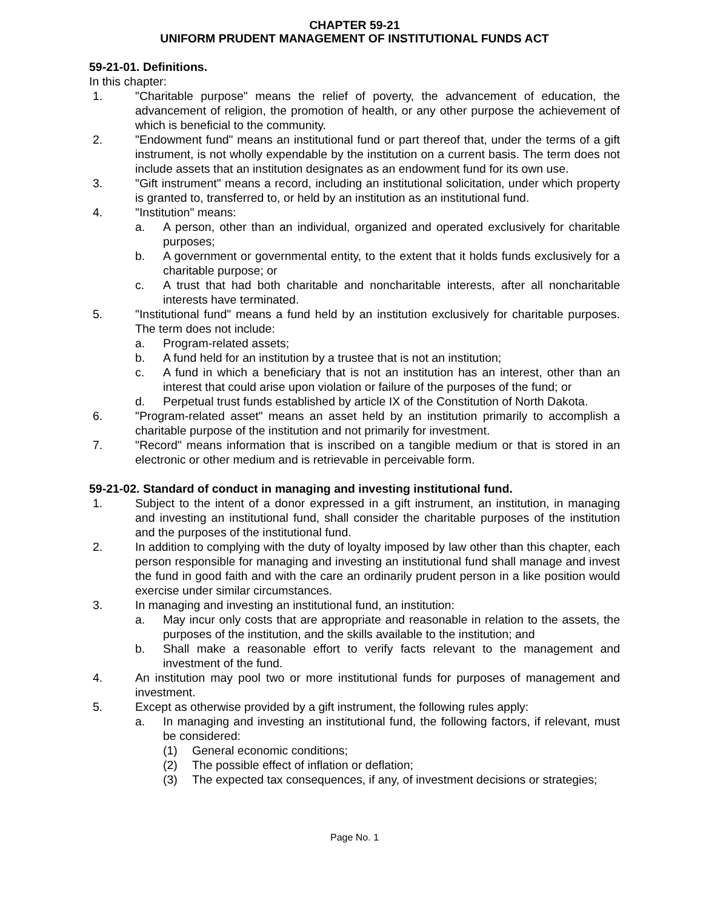CHAPTER 59-21
UNIFORM PRUDENT MANAGEMENT OF INSTITUTIONAL FUNDS ACT
59-21-01. Definitions.
In this chapter:
1. "Charitable purpose" means the relief of poverty, the advancement of education, the advancement of religion, the promotion of health, or any other purpose the achievement of which is beneficial to the community.
2. "Endowment fund" means an institutional fund or part thereof that, under the terms of a gift instrument, is not wholly expendable by the institution on a current basis. The term does not include assets that an institution designates as an endowment fund for its own use.
3. "Gift instrument" means a record, including an institutional solicitation, under which property is granted to, transferred to, or held by an institution as an institutional fund.
4. "Institution" means:
a. A person, other than an individual, organized and operated exclusively for charitable purposes;
b. A government or governmental entity, to the extent that it holds funds exclusively for a charitable purpose; or
c. A trust that had both charitable and noncharitable interests, after all noncharitable interests have terminated.
5. "Institutional fund" means a fund held by an institution exclusively for charitable purposes. The term does not include:
a. Program-related assets;
b. A fund held for an institution by a trustee that is not an institution;
c. A fund in which a beneficiary that is not an institution has an interest, other than an interest that could arise upon violation or failure of the purposes of the fund; or
d. Perpetual trust funds established by article IX of the Constitution of North Dakota.
6. "Program-related asset" means an asset held by an institution primarily to accomplish a charitable purpose of the institution and not primarily for investment.
7. "Record" means information that is inscribed on a tangible medium or that is stored in an electronic or other medium and is retrievable in perceivable form.
59-21-02. Standard of conduct in managing and investing institutional fund.
1. Subject to the intent of a donor expressed in a gift instrument, an institution, in managing and investing an institutional fund, shall consider the charitable purposes of the institution and the purposes of the institutional fund.
2. In addition to complying with the duty of loyalty imposed by law other than this chapter, each person responsible for managing and investing an institutional fund shall manage and invest the fund in good faith and with the care an ordinarily prudent person in a like position would exercise under similar circumstances.
3. In managing and investing an institutional fund, an institution:
a. May incur only costs that are appropriate and reasonable in relation to the assets, the purposes of the institution, and the skills available to the institution; and
b. Shall make a reasonable effort to verify facts relevant to the management and investment of the fund.
4. An institution may pool two or more institutional funds for purposes of management and investment.
5. Except as otherwise provided by a gift instrument, the following rules apply:
a. In managing and investing an institutional fund, the following factors, if relevant, must be considered:
(1) General economic conditions;
(2) The possible effect of inflation or deflation;
(3) The expected tax consequences, if any, of investment decisions or strategies;
Page No. 1